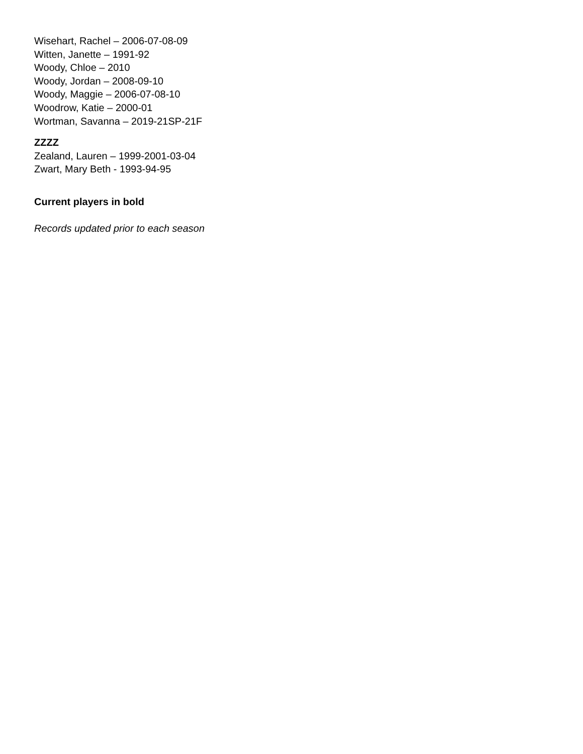Wisehart, Rachel – 2006-07-08-09
Witten, Janette – 1991-92
Woody, Chloe – 2010
Woody, Jordan – 2008-09-10
Woody, Maggie – 2006-07-08-10
Woodrow, Katie – 2000-01
Wortman, Savanna – 2019-21SP-21F
ZZZZ
Zealand, Lauren – 1999-2001-03-04
Zwart, Mary Beth - 1993-94-95
Current players in bold
Records updated prior to each season